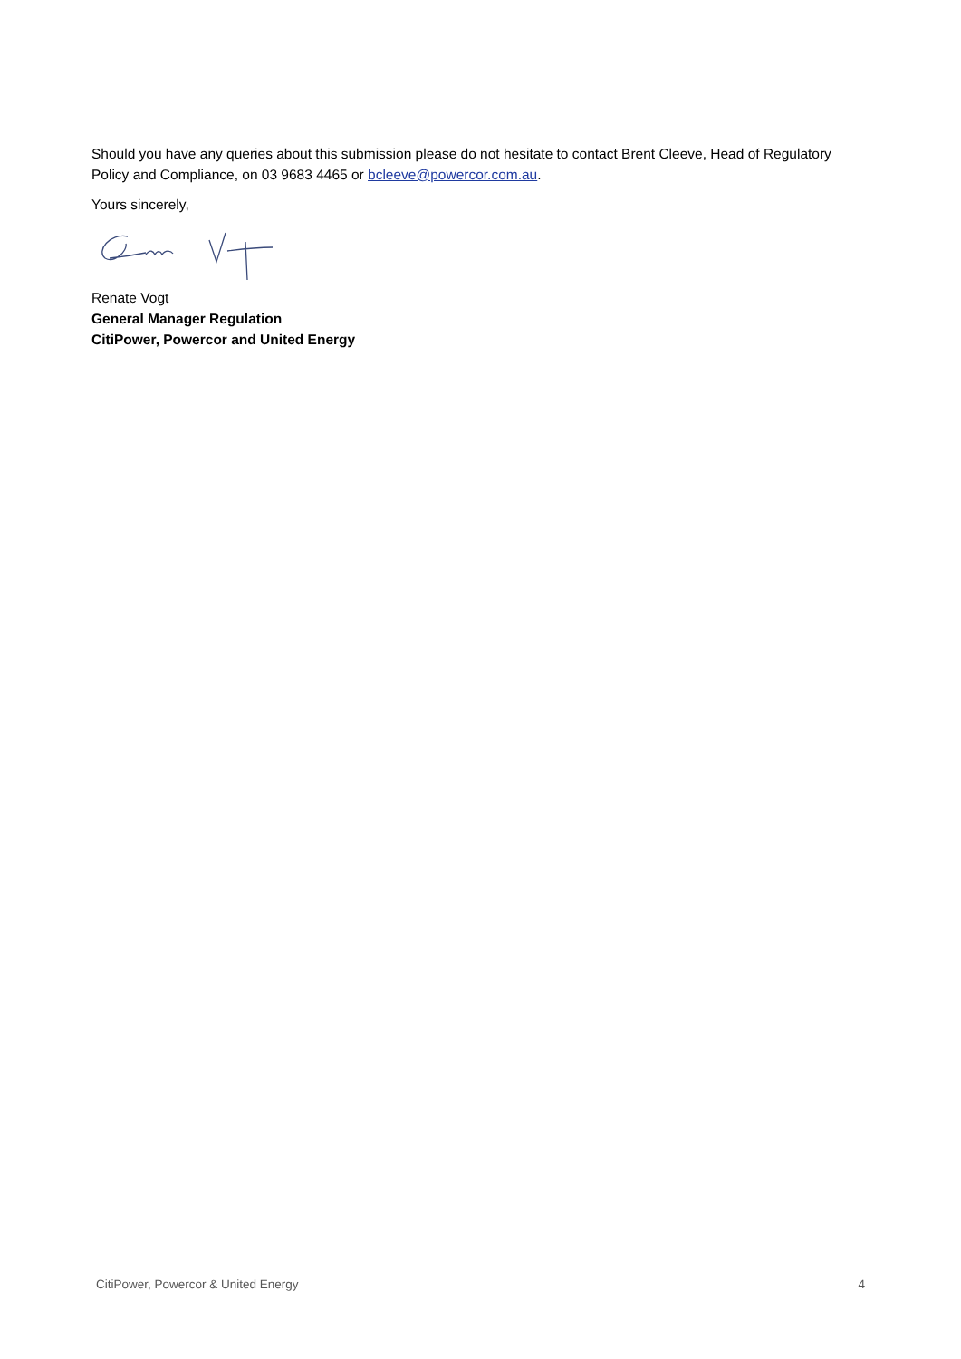Should you have any queries about this submission please do not hesitate to contact Brent Cleeve, Head of Regulatory Policy and Compliance, on 03 9683 4465 or bcleeve@powercor.com.au.
Yours sincerely,
Renate Vogt
General Manager Regulation
CitiPower, Powercor and United Energy
CitiPower, Powercor & United Energy 4